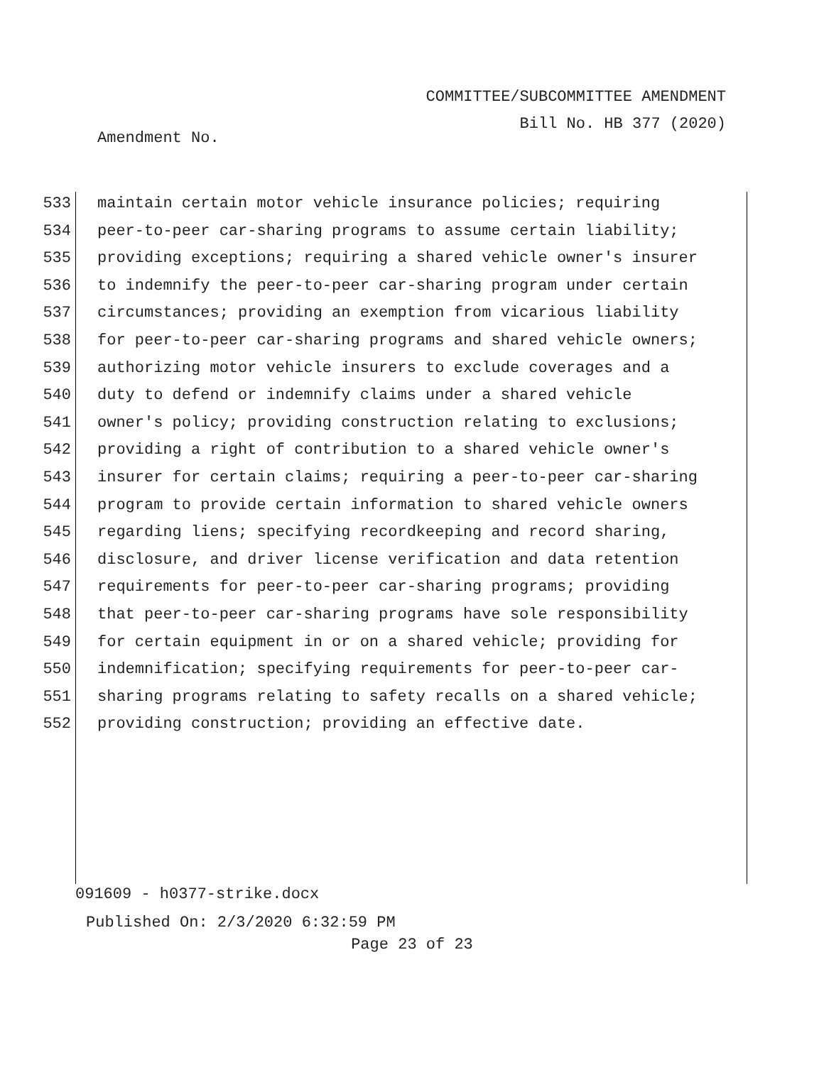COMMITTEE/SUBCOMMITTEE AMENDMENT
Bill No. HB 377 (2020)
Amendment No.
533 maintain certain motor vehicle insurance policies; requiring
534 peer-to-peer car-sharing programs to assume certain liability;
535 providing exceptions; requiring a shared vehicle owner's insurer
536 to indemnify the peer-to-peer car-sharing program under certain
537 circumstances; providing an exemption from vicarious liability
538 for peer-to-peer car-sharing programs and shared vehicle owners;
539 authorizing motor vehicle insurers to exclude coverages and a
540 duty to defend or indemnify claims under a shared vehicle
541 owner's policy; providing construction relating to exclusions;
542 providing a right of contribution to a shared vehicle owner's
543 insurer for certain claims; requiring a peer-to-peer car-sharing
544 program to provide certain information to shared vehicle owners
545 regarding liens; specifying recordkeeping and record sharing,
546 disclosure, and driver license verification and data retention
547 requirements for peer-to-peer car-sharing programs; providing
548 that peer-to-peer car-sharing programs have sole responsibility
549 for certain equipment in or on a shared vehicle; providing for
550 indemnification; specifying requirements for peer-to-peer car-
551 sharing programs relating to safety recalls on a shared vehicle;
552 providing construction; providing an effective date.
091609 - h0377-strike.docx
Published On: 2/3/2020 6:32:59 PM
Page 23 of 23